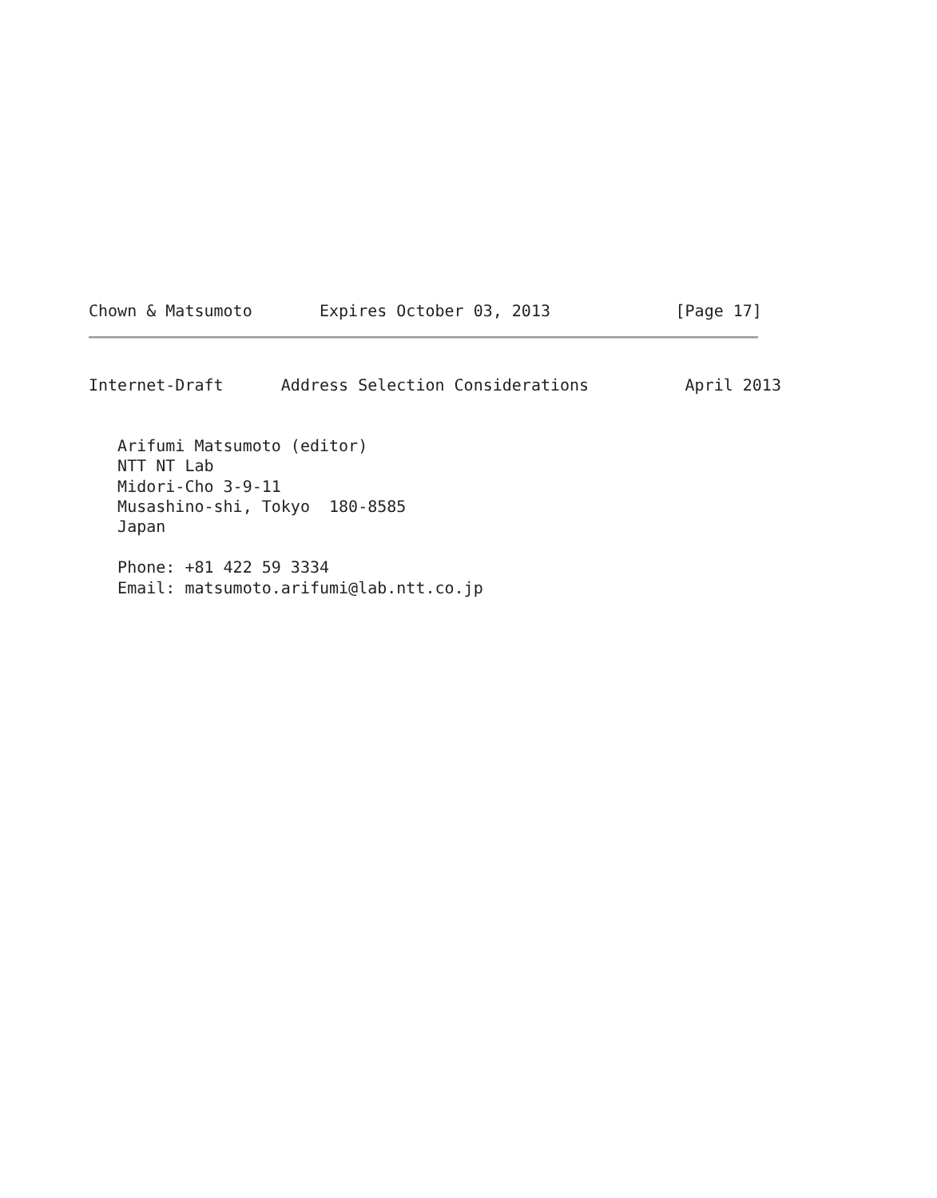Chown & Matsumoto       Expires October 03, 2013             [Page 17]
Internet-Draft      Address Selection Considerations          April 2013
   Arifumi Matsumoto (editor)
   NTT NT Lab
   Midori-Cho 3-9-11
   Musashino-shi, Tokyo  180-8585
   Japan

   Phone: +81 422 59 3334
   Email: matsumoto.arifumi@lab.ntt.co.jp